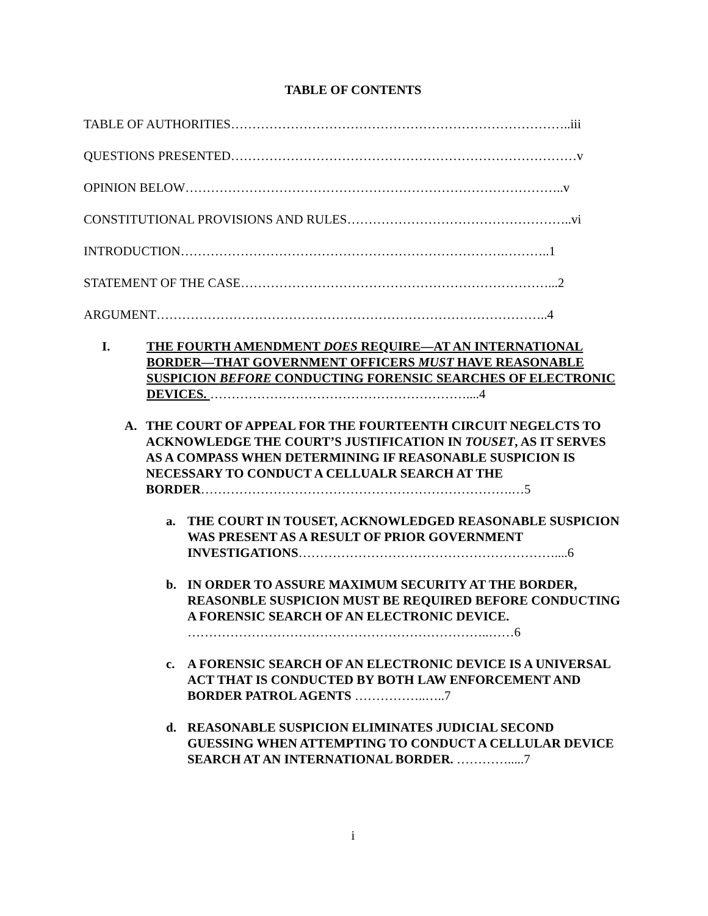TABLE OF CONTENTS
TABLE OF AUTHORITIES……………………………………………………………………..iii
QUESTIONS PRESENTED………………………………………………………………………v
OPINION BELOW……………………………………………………………………………..v
CONSTITUTIONAL PROVISIONS AND RULES……………………………………………..vi
INTRODUCTION………………………………………………………………….………..1
STATEMENT OF THE CASE………………………………………………………………...2
ARGUMENT………………………………………………………………………………..4
I. THE FOURTH AMENDMENT DOES REQUIRE—AT AN INTERNATIONAL BORDER—THAT GOVERNMENT OFFICERS MUST HAVE REASONABLE SUSPICION BEFORE CONDUCTING FORENSIC SEARCHES OF ELECTRONIC DEVICES. ……………………………………………………....4
A. THE COURT OF APPEAL FOR THE FOURTEENTH CIRCUIT NEGELCTS TO ACKNOWLEDGE THE COURT’S JUSTIFICATION IN TOUSET, AS IT SERVES AS A COMPASS WHEN DETERMINING IF REASONABLE SUSPICION IS NECESSARY TO CONDUCT A CELLUALR SEARCH AT THE BORDER……………………………………………………………….…5
a. THE COURT IN TOUSET, ACKNOWLEDGED REASONABLE SUSPICION WAS PRESENT AS A RESULT OF PRIOR GOVERNMENT INVESTIGATIONS……………………………………………………....6
b. IN ORDER TO ASSURE MAXIMUM SECURITY AT THE BORDER, REASONBLE SUSPICION MUST BE REQUIRED BEFORE CONDUCTING A FORENSIC SEARCH OF AN ELECTRONIC DEVICE. ……………………………………………………………..……6
c. A FORENSIC SEARCH OF AN ELECTRONIC DEVICE IS A UNIVERSAL ACT THAT IS CONDUCTED BY BOTH LAW ENFORCEMENT AND BORDER PATROL AGENTS ……………..…..7
d. REASONABLE SUSPICION ELIMINATES JUDICIAL SECOND GUESSING WHEN ATTEMPTING TO CONDUCT A CELLULAR DEVICE SEARCH AT AN INTERNATIONAL BORDER. ………….....7
i